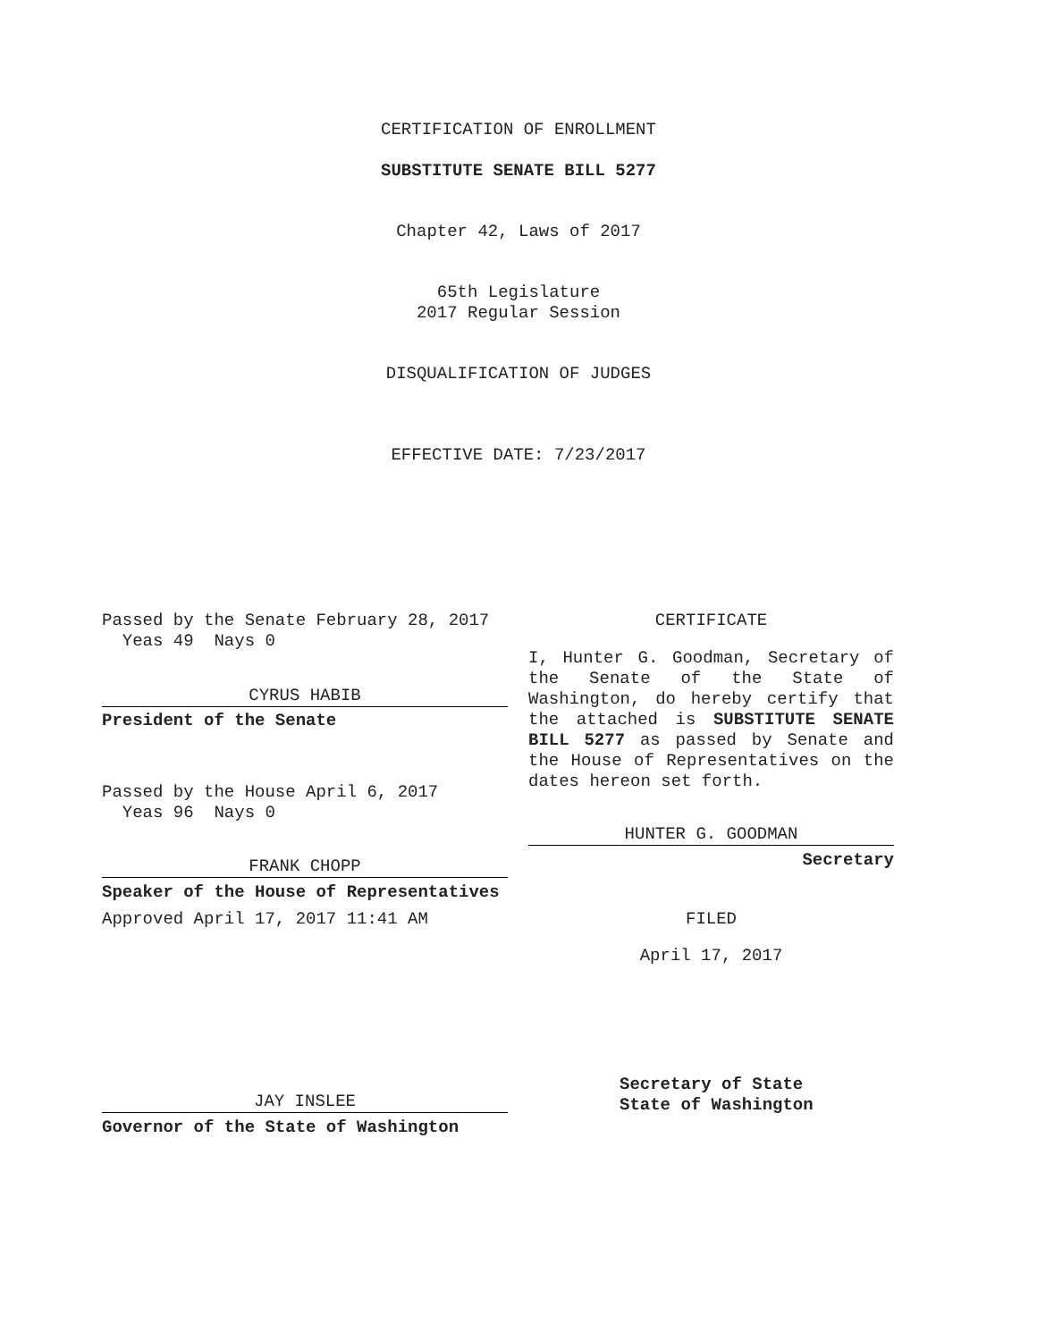CERTIFICATION OF ENROLLMENT
SUBSTITUTE SENATE BILL 5277
Chapter 42, Laws of 2017
65th Legislature
2017 Regular Session
DISQUALIFICATION OF JUDGES
EFFECTIVE DATE: 7/23/2017
Passed by the Senate February 28, 2017
Yeas 49 Nays 0
CYRUS HABIB
President of the Senate
Passed by the House April 6, 2017
Yeas 96 Nays 0
FRANK CHOPP
Speaker of the House of Representatives
Approved April 17, 2017 11:41 AM
JAY INSLEE
Governor of the State of Washington
CERTIFICATE
I, Hunter G. Goodman, Secretary of the Senate of the State of Washington, do hereby certify that the attached is SUBSTITUTE SENATE BILL 5277 as passed by Senate and the House of Representatives on the dates hereon set forth.
HUNTER G. GOODMAN
Secretary
FILED
April 17, 2017
Secretary of State
State of Washington